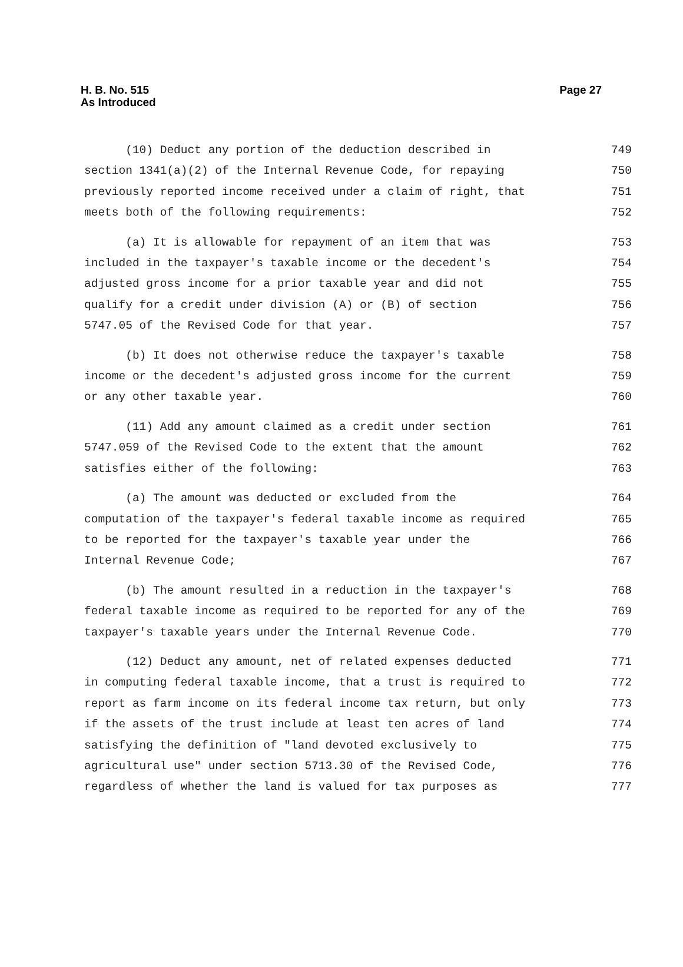H. B. No. 515
As Introduced
Page 27
(10) Deduct any portion of the deduction described in
749
section 1341(a)(2) of the Internal Revenue Code, for repaying
750
previously reported income received under a claim of right, that
751
meets both of the following requirements:
752
(a) It is allowable for repayment of an item that was
753
included in the taxpayer's taxable income or the decedent's
754
adjusted gross income for a prior taxable year and did not
755
qualify for a credit under division (A) or (B) of section
756
5747.05 of the Revised Code for that year.
757
(b) It does not otherwise reduce the taxpayer's taxable
758
income or the decedent's adjusted gross income for the current
759
or any other taxable year.
760
(11) Add any amount claimed as a credit under section
761
5747.059 of the Revised Code to the extent that the amount
762
satisfies either of the following:
763
(a) The amount was deducted or excluded from the
764
computation of the taxpayer's federal taxable income as required
765
to be reported for the taxpayer's taxable year under the
766
Internal Revenue Code;
767
(b) The amount resulted in a reduction in the taxpayer's
768
federal taxable income as required to be reported for any of the
769
taxpayer's taxable years under the Internal Revenue Code.
770
(12) Deduct any amount, net of related expenses deducted
771
in computing federal taxable income, that a trust is required to
772
report as farm income on its federal income tax return, but only
773
if the assets of the trust include at least ten acres of land
774
satisfying the definition of "land devoted exclusively to
775
agricultural use" under section 5713.30 of the Revised Code,
776
regardless of whether the land is valued for tax purposes as
777